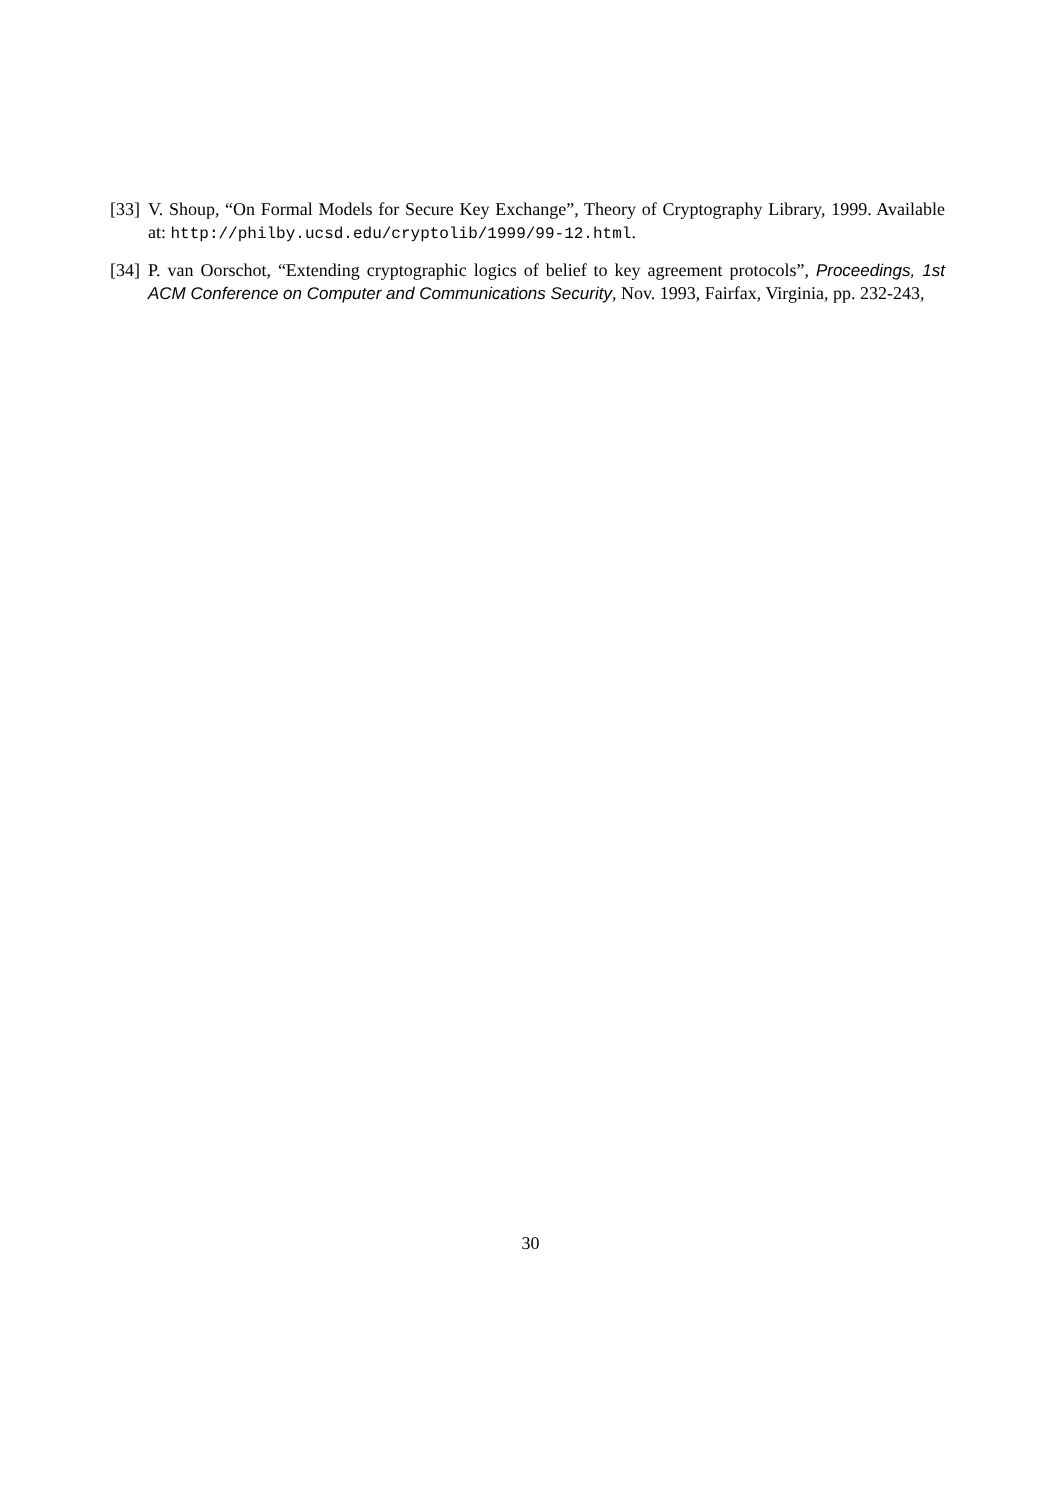[33]
V. Shoup, “On Formal Models for Secure Key Exchange”, Theory of Cryptography Library, 1999. Available at: http://philby.ucsd.edu/cryptolib/1999/99-12.html.
[34]
P. van Oorschot, “Extending cryptographic logics of belief to key agreement protocols”, Proceedings, 1st ACM Conference on Computer and Communications Security, Nov. 1993, Fairfax, Virginia, pp. 232-243,
30